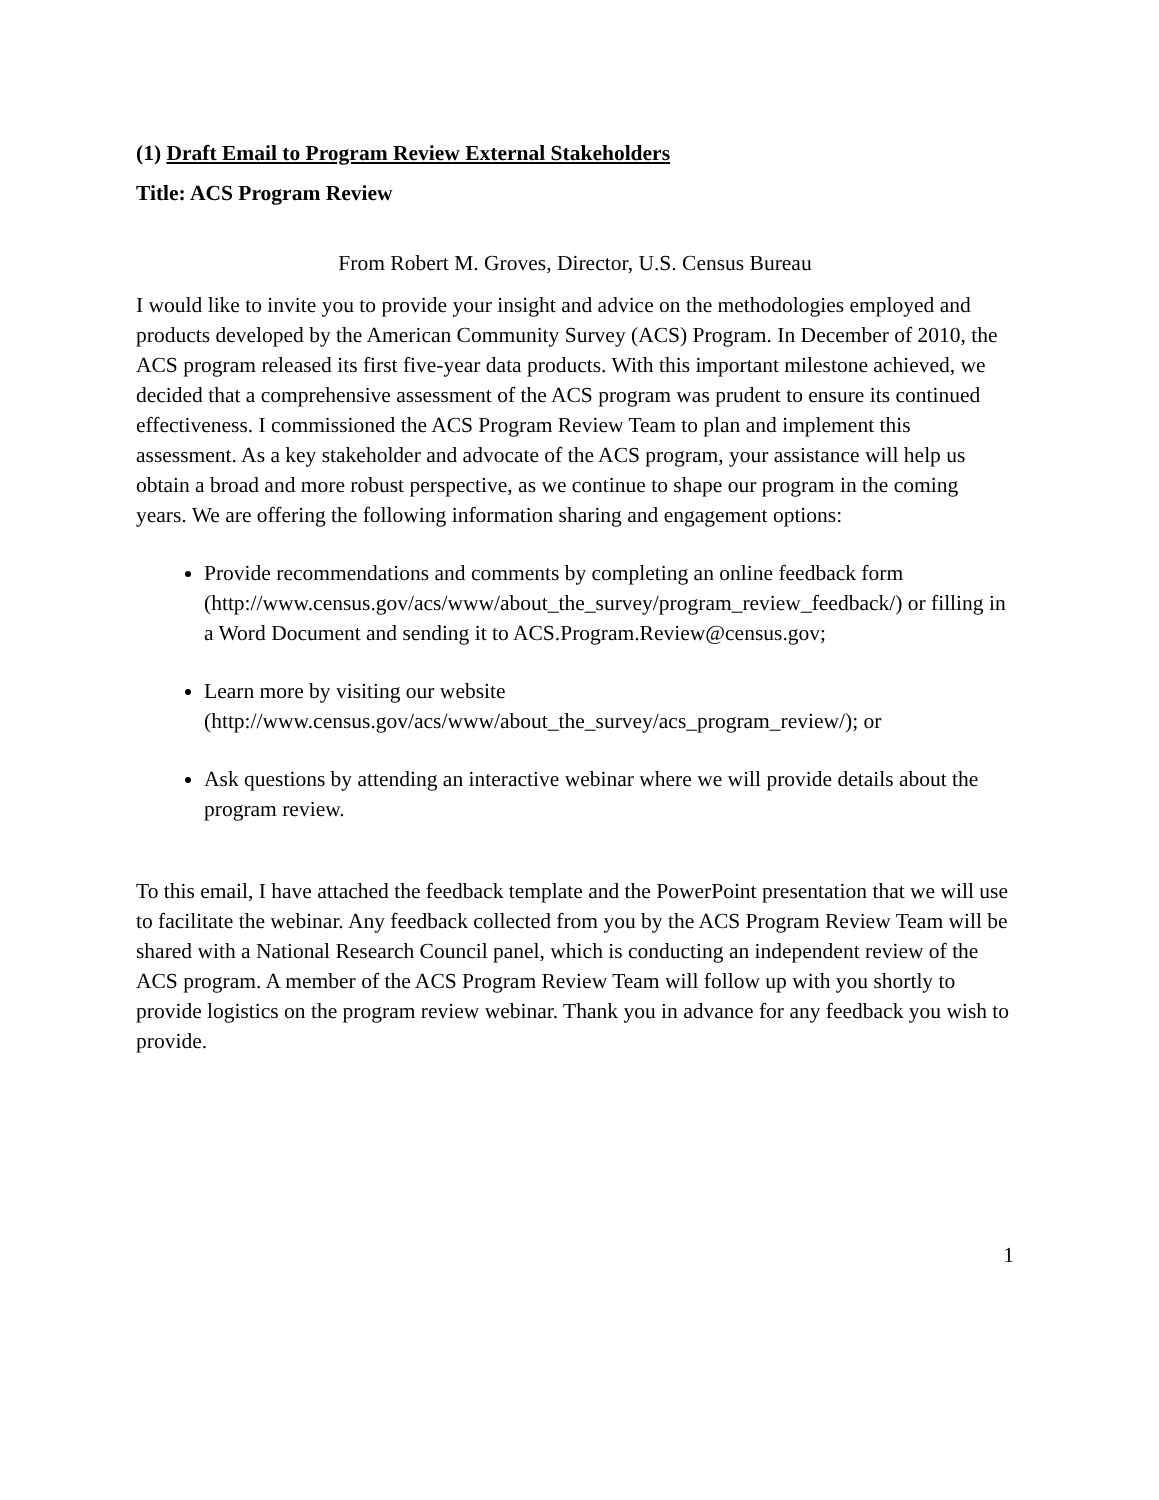(1) Draft Email to Program Review External Stakeholders
Title: ACS Program Review
From Robert M. Groves, Director, U.S. Census Bureau
I would like to invite you to provide your insight and advice on the methodologies employed and products developed by the American Community Survey (ACS) Program. In December of 2010, the ACS program released its first five-year data products. With this important milestone achieved, we decided that a comprehensive assessment of the ACS program was prudent to ensure its continued effectiveness. I commissioned the ACS Program Review Team to plan and implement this assessment. As a key stakeholder and advocate of the ACS program, your assistance will help us obtain a broad and more robust perspective, as we continue to shape our program in the coming years. We are offering the following information sharing and engagement options:
Provide recommendations and comments by completing an online feedback form (http://www.census.gov/acs/www/about_the_survey/program_review_feedback/) or filling in a Word Document and sending it to ACS.Program.Review@census.gov;
Learn more by visiting our website (http://www.census.gov/acs/www/about_the_survey/acs_program_review/); or
Ask questions by attending an interactive webinar where we will provide details about the program review.
To this email, I have attached the feedback template and the PowerPoint presentation that we will use to facilitate the webinar. Any feedback collected from you by the ACS Program Review Team will be shared with a National Research Council panel, which is conducting an independent review of the ACS program. A member of the ACS Program Review Team will follow up with you shortly to provide logistics on the program review webinar. Thank you in advance for any feedback you wish to provide.
1